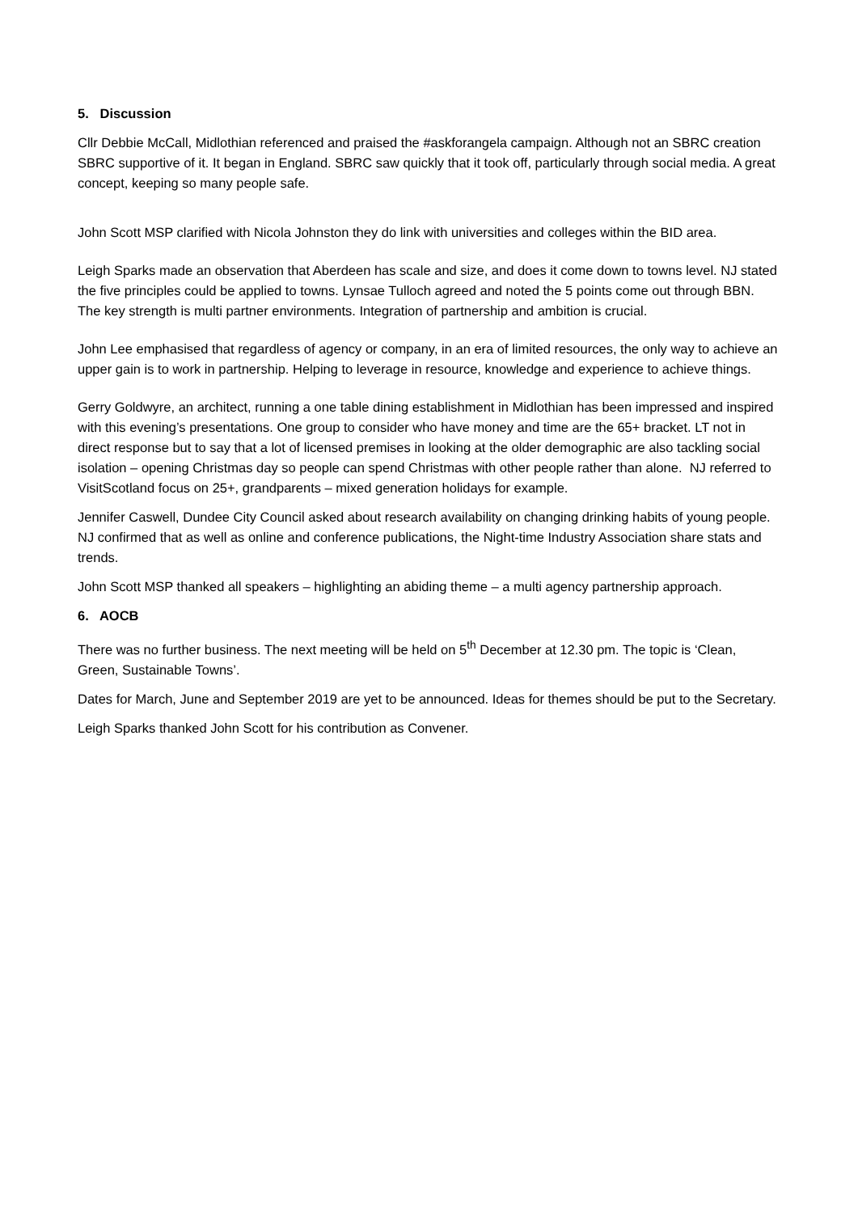5. Discussion
Cllr Debbie McCall, Midlothian referenced and praised the #askforangela campaign. Although not an SBRC creation SBRC supportive of it. It began in England. SBRC saw quickly that it took off, particularly through social media. A great concept, keeping so many people safe.
John Scott MSP clarified with Nicola Johnston they do link with universities and colleges within the BID area.
Leigh Sparks made an observation that Aberdeen has scale and size, and does it come down to towns level. NJ stated the five principles could be applied to towns. Lynsae Tulloch agreed and noted the 5 points come out through BBN. The key strength is multi partner environments. Integration of partnership and ambition is crucial.
John Lee emphasised that regardless of agency or company, in an era of limited resources, the only way to achieve an upper gain is to work in partnership. Helping to leverage in resource, knowledge and experience to achieve things.
Gerry Goldwyre, an architect, running a one table dining establishment in Midlothian has been impressed and inspired with this evening’s presentations. One group to consider who have money and time are the 65+ bracket. LT not in direct response but to say that a lot of licensed premises in looking at the older demographic are also tackling social isolation – opening Christmas day so people can spend Christmas with other people rather than alone. NJ referred to VisitScotland focus on 25+, grandparents – mixed generation holidays for example.
Jennifer Caswell, Dundee City Council asked about research availability on changing drinking habits of young people. NJ confirmed that as well as online and conference publications, the Night-time Industry Association share stats and trends.
John Scott MSP thanked all speakers – highlighting an abiding theme – a multi agency partnership approach.
6. AOCB
There was no further business. The next meeting will be held on 5<sup>th</sup> December at 12.30 pm. The topic is ‘Clean, Green, Sustainable Towns’.
Dates for March, June and September 2019 are yet to be announced. Ideas for themes should be put to the Secretary.
Leigh Sparks thanked John Scott for his contribution as Convener.